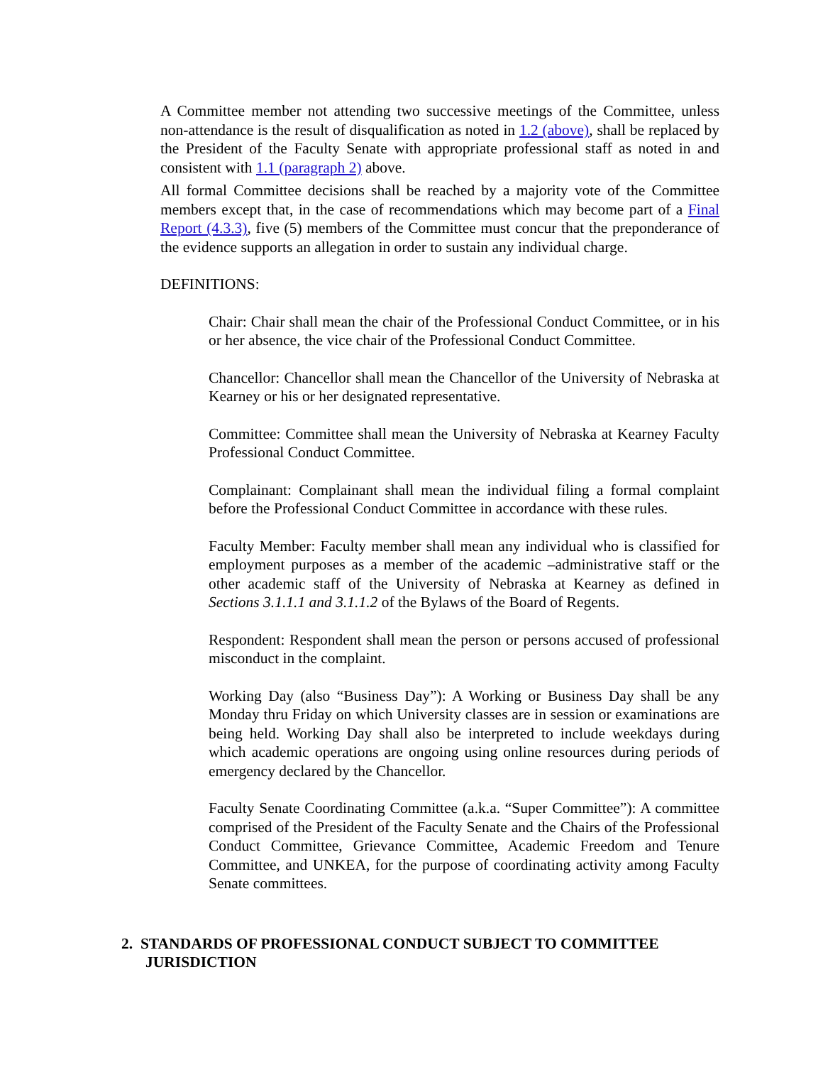A Committee member not attending two successive meetings of the Committee, unless non-attendance is the result of disqualification as noted in 1.2 (above), shall be replaced by the President of the Faculty Senate with appropriate professional staff as noted in and consistent with 1.1 (paragraph 2) above.
All formal Committee decisions shall be reached by a majority vote of the Committee members except that, in the case of recommendations which may become part of a Final Report (4.3.3), five (5) members of the Committee must concur that the preponderance of the evidence supports an allegation in order to sustain any individual charge.
DEFINITIONS:
Chair: Chair shall mean the chair of the Professional Conduct Committee, or in his or her absence, the vice chair of the Professional Conduct Committee.
Chancellor: Chancellor shall mean the Chancellor of the University of Nebraska at Kearney or his or her designated representative.
Committee: Committee shall mean the University of Nebraska at Kearney Faculty Professional Conduct Committee.
Complainant: Complainant shall mean the individual filing a formal complaint before the Professional Conduct Committee in accordance with these rules.
Faculty Member: Faculty member shall mean any individual who is classified for employment purposes as a member of the academic –administrative staff or the other academic staff of the University of Nebraska at Kearney as defined in Sections 3.1.1.1 and 3.1.1.2 of the Bylaws of the Board of Regents.
Respondent: Respondent shall mean the person or persons accused of professional misconduct in the complaint.
Working Day (also “Business Day”): A Working or Business Day shall be any Monday thru Friday on which University classes are in session or examinations are being held. Working Day shall also be interpreted to include weekdays during which academic operations are ongoing using online resources during periods of emergency declared by the Chancellor.
Faculty Senate Coordinating Committee (a.k.a. “Super Committee”): A committee comprised of the President of the Faculty Senate and the Chairs of the Professional Conduct Committee, Grievance Committee, Academic Freedom and Tenure Committee, and UNKEA, for the purpose of coordinating activity among Faculty Senate committees.
2. STANDARDS OF PROFESSIONAL CONDUCT SUBJECT TO COMMITTEE
JURISDICTION